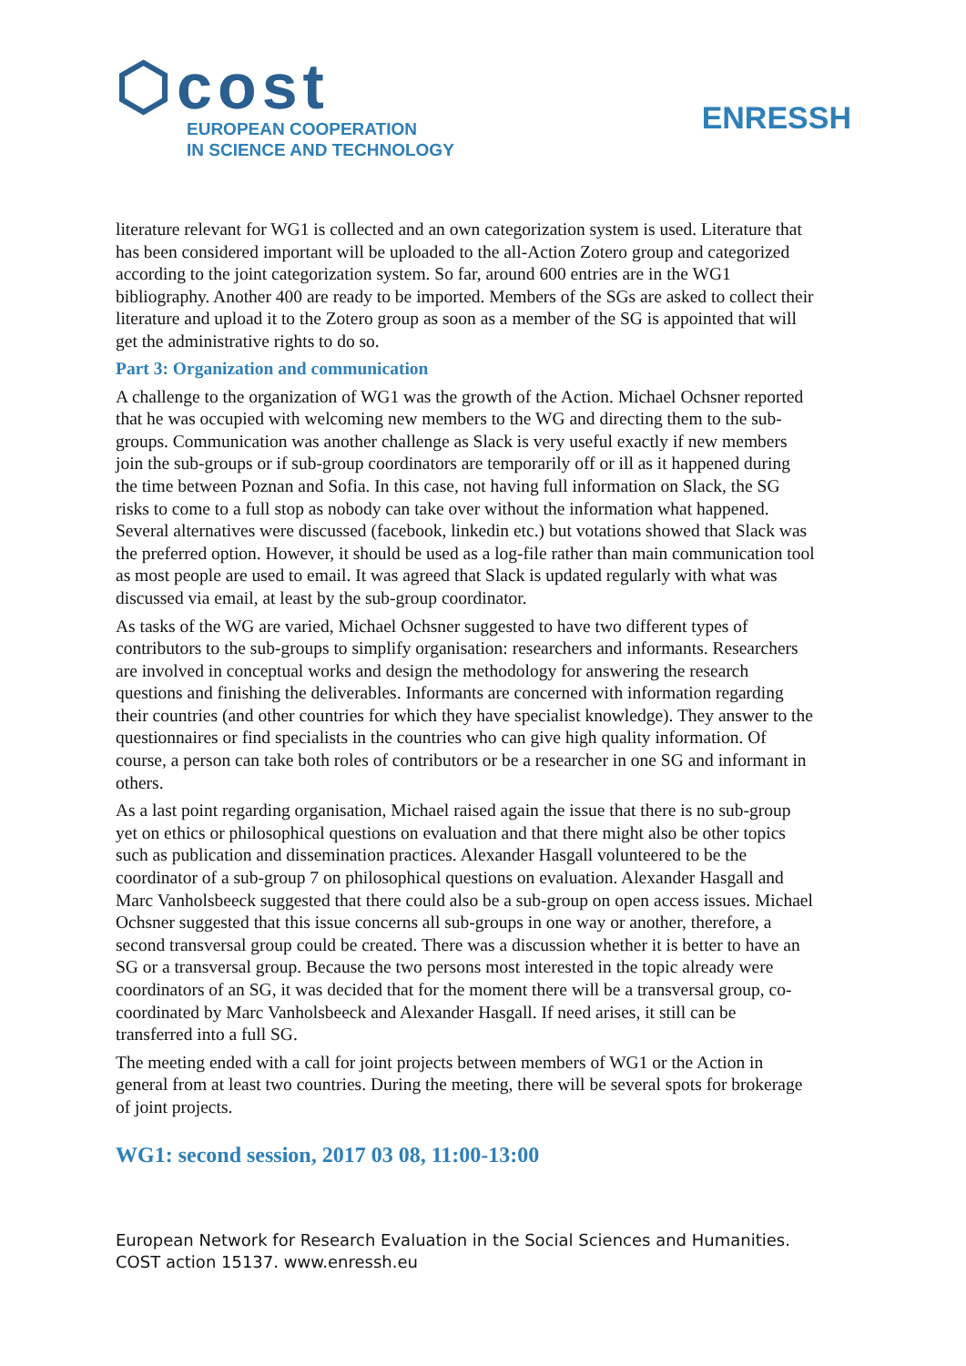⬡cost
EUROPEAN COOPERATION
IN SCIENCE AND TECHNOLOGY
ENRESSH
literature relevant for WG1 is collected and an own categorization system is used. Literature that has been considered important will be uploaded to the all-Action Zotero group and categorized according to the joint categorization system. So far, around 600 entries are in the WG1 bibliography. Another 400 are ready to be imported. Members of the SGs are asked to collect their literature and upload it to the Zotero group as soon as a member of the SG is appointed that will get the administrative rights to do so.
Part 3: Organization and communication
A challenge to the organization of WG1 was the growth of the Action. Michael Ochsner reported that he was occupied with welcoming new members to the WG and directing them to the sub-groups. Communication was another challenge as Slack is very useful exactly if new members join the sub-groups or if sub-group coordinators are temporarily off or ill as it happened during the time between Poznan and Sofia. In this case, not having full information on Slack, the SG risks to come to a full stop as nobody can take over without the information what happened. Several alternatives were discussed (facebook, linkedin etc.) but votations showed that Slack was the preferred option. However, it should be used as a log-file rather than main communication tool as most people are used to email. It was agreed that Slack is updated regularly with what was discussed via email, at least by the sub-group coordinator.
As tasks of the WG are varied, Michael Ochsner suggested to have two different types of contributors to the sub-groups to simplify organisation: researchers and informants. Researchers are involved in conceptual works and design the methodology for answering the research questions and finishing the deliverables. Informants are concerned with information regarding their countries (and other countries for which they have specialist knowledge). They answer to the questionnaires or find specialists in the countries who can give high quality information. Of course, a person can take both roles of contributors or be a researcher in one SG and informant in others.
As a last point regarding organisation, Michael raised again the issue that there is no sub-group yet on ethics or philosophical questions on evaluation and that there might also be other topics such as publication and dissemination practices. Alexander Hasgall volunteered to be the coordinator of a sub-group 7 on philosophical questions on evaluation. Alexander Hasgall and Marc Vanholsbeeck suggested that there could also be a sub-group on open access issues. Michael Ochsner suggested that this issue concerns all sub-groups in one way or another, therefore, a second transversal group could be created. There was a discussion whether it is better to have an SG or a transversal group. Because the two persons most interested in the topic already were coordinators of an SG, it was decided that for the moment there will be a transversal group, co-coordinated by Marc Vanholsbeeck and Alexander Hasgall. If need arises, it still can be transferred into a full SG.
The meeting ended with a call for joint projects between members of WG1 or the Action in general from at least two countries. During the meeting, there will be several spots for brokerage of joint projects.
WG1: second session, 2017 03 08, 11:00-13:00
European Network for Research Evaluation in the Social Sciences and Humanities.
COST action 15137. www.enressh.eu